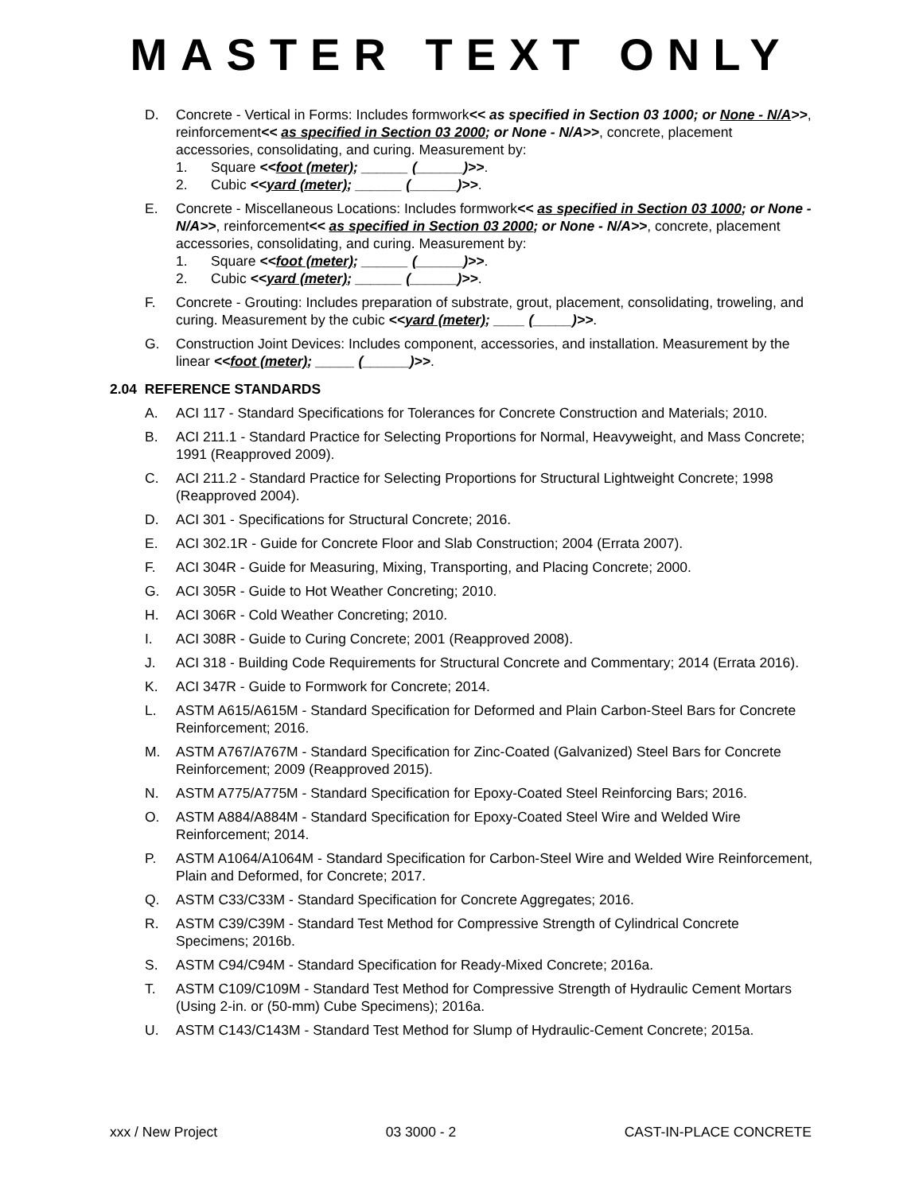MASTER TEXT ONLY
D. Concrete - Vertical in Forms: Includes formwork<< as specified in Section 03 1000; or None - N/A>>, reinforcement<< as specified in Section 03 2000; or None - N/A>>, concrete, placement accessories, consolidating, and curing. Measurement by:
1. Square <<foot (meter); ______ (______)>>.
2. Cubic <<yard (meter); ______ (______)>>.
E. Concrete - Miscellaneous Locations: Includes formwork<< as specified in Section 03 1000; or None - N/A>>, reinforcement<< as specified in Section 03 2000; or None - N/A>>, concrete, placement accessories, consolidating, and curing. Measurement by:
1. Square <<foot (meter); ______ (______)>>.
2. Cubic <<yard (meter); ______ (______)>>.
F. Concrete - Grouting: Includes preparation of substrate, grout, placement, consolidating, troweling, and curing. Measurement by the cubic <<yard (meter); ____ (_____)>>.
G. Construction Joint Devices: Includes component, accessories, and installation. Measurement by the linear <<foot (meter); _____ (______)>>.
2.04 REFERENCE STANDARDS
A. ACI 117 - Standard Specifications for Tolerances for Concrete Construction and Materials; 2010.
B. ACI 211.1 - Standard Practice for Selecting Proportions for Normal, Heavyweight, and Mass Concrete; 1991 (Reapproved 2009).
C. ACI 211.2 - Standard Practice for Selecting Proportions for Structural Lightweight Concrete; 1998 (Reapproved 2004).
D. ACI 301 - Specifications for Structural Concrete; 2016.
E. ACI 302.1R - Guide for Concrete Floor and Slab Construction; 2004 (Errata 2007).
F. ACI 304R - Guide for Measuring, Mixing, Transporting, and Placing Concrete; 2000.
G. ACI 305R - Guide to Hot Weather Concreting; 2010.
H. ACI 306R - Cold Weather Concreting; 2010.
I. ACI 308R - Guide to Curing Concrete; 2001 (Reapproved 2008).
J. ACI 318 - Building Code Requirements for Structural Concrete and Commentary; 2014 (Errata 2016).
K. ACI 347R - Guide to Formwork for Concrete; 2014.
L. ASTM A615/A615M - Standard Specification for Deformed and Plain Carbon-Steel Bars for Concrete Reinforcement; 2016.
M. ASTM A767/A767M - Standard Specification for Zinc-Coated (Galvanized) Steel Bars for Concrete Reinforcement; 2009 (Reapproved 2015).
N. ASTM A775/A775M - Standard Specification for Epoxy-Coated Steel Reinforcing Bars; 2016.
O. ASTM A884/A884M - Standard Specification for Epoxy-Coated Steel Wire and Welded Wire Reinforcement; 2014.
P. ASTM A1064/A1064M - Standard Specification for Carbon-Steel Wire and Welded Wire Reinforcement, Plain and Deformed, for Concrete; 2017.
Q. ASTM C33/C33M - Standard Specification for Concrete Aggregates; 2016.
R. ASTM C39/C39M - Standard Test Method for Compressive Strength of Cylindrical Concrete Specimens; 2016b.
S. ASTM C94/C94M - Standard Specification for Ready-Mixed Concrete; 2016a.
T. ASTM C109/C109M - Standard Test Method for Compressive Strength of Hydraulic Cement Mortars (Using 2-in. or (50-mm) Cube Specimens); 2016a.
U. ASTM C143/C143M - Standard Test Method for Slump of Hydraulic-Cement Concrete; 2015a.
xxx / New Project 03 3000 - 2 CAST-IN-PLACE CONCRETE